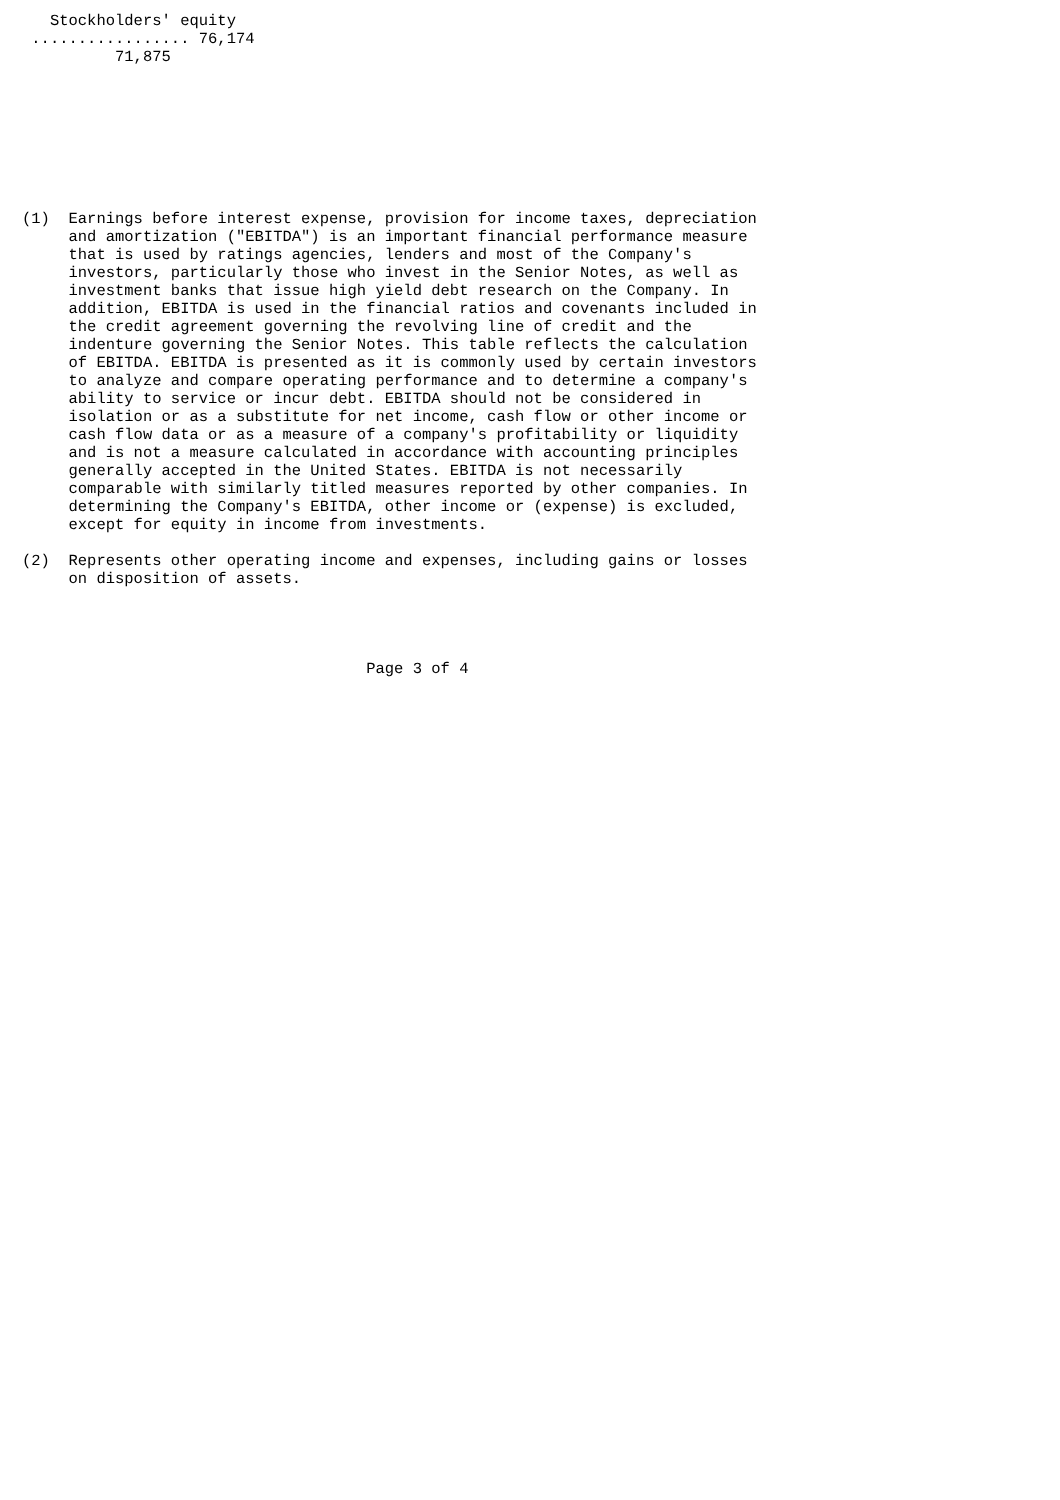Stockholders' equity
 ................. 76,174
          71,875








(1)  Earnings before interest expense, provision for income taxes, depreciation
     and amortization ("EBITDA") is an important financial performance measure
     that is used by ratings agencies, lenders and most of the Company's
     investors, particularly those who invest in the Senior Notes, as well as
     investment banks that issue high yield debt research on the Company. In
     addition, EBITDA is used in the financial ratios and covenants included in
     the credit agreement governing the revolving line of credit and the
     indenture governing the Senior Notes. This table reflects the calculation
     of EBITDA. EBITDA is presented as it is commonly used by certain investors
     to analyze and compare operating performance and to determine a company's
     ability to service or incur debt. EBITDA should not be considered in
     isolation or as a substitute for net income, cash flow or other income or
     cash flow data or as a measure of a company's profitability or liquidity
     and is not a measure calculated in accordance with accounting principles
     generally accepted in the United States. EBITDA is not necessarily
     comparable with similarly titled measures reported by other companies. In
     determining the Company's EBITDA, other income or (expense) is excluded,
     except for equity in income from investments.

(2)  Represents other operating income and expenses, including gains or losses
     on disposition of assets.




                                     Page 3 of 4